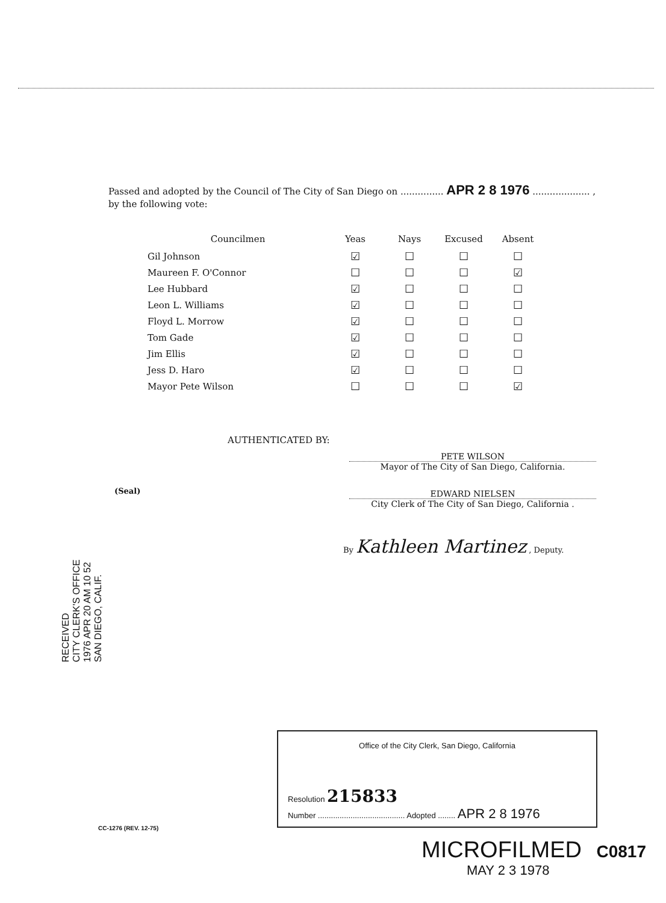Passed and adopted by the Council of The City of San Diego on ............... APR 2 8 1976 .................... ,
by the following vote:
| Councilmen | Yeas | Nays | Excused | Absent |
| --- | --- | --- | --- | --- |
| Gil Johnson | ☑ | ☐ | ☐ | ☐ |
| Maureen F. O'Connor | ☐ | ☐ | ☐ | ☑ |
| Lee Hubbard | ☑ | ☐ | ☐ | ☐ |
| Leon L. Williams | ☑ | ☐ | ☐ | ☐ |
| Floyd L. Morrow | ☑ | ☐ | ☐ | ☐ |
| Tom Gade | ☑ | ☐ | ☐ | ☐ |
| Jim Ellis | ☑ | ☐ | ☐ | ☐ |
| Jess D. Haro | ☑ | ☐ | ☐ | ☐ |
| Mayor Pete Wilson | ☐ | ☐ | ☐ | ☑ |
AUTHENTICATED BY:
PETE WILSON
Mayor of The City of San Diego, California.
(Seal)
EDWARD NIELSEN
City Clerk of The City of San Diego, California .
By Kathleen Martinez , Deputy.
RECEIVED
CITY CLERK'S OFFICE
1976 APR 20 AM 10 52
SAN DIEGO, CALIF.
Office of the City Clerk, San Diego, California
Resolution 215833
Number ........................................ Adopted ........ APR 2 8 1976
CC-1276 (REV. 12-75)
MICROFILMED C0817
MAY 2 3 1978